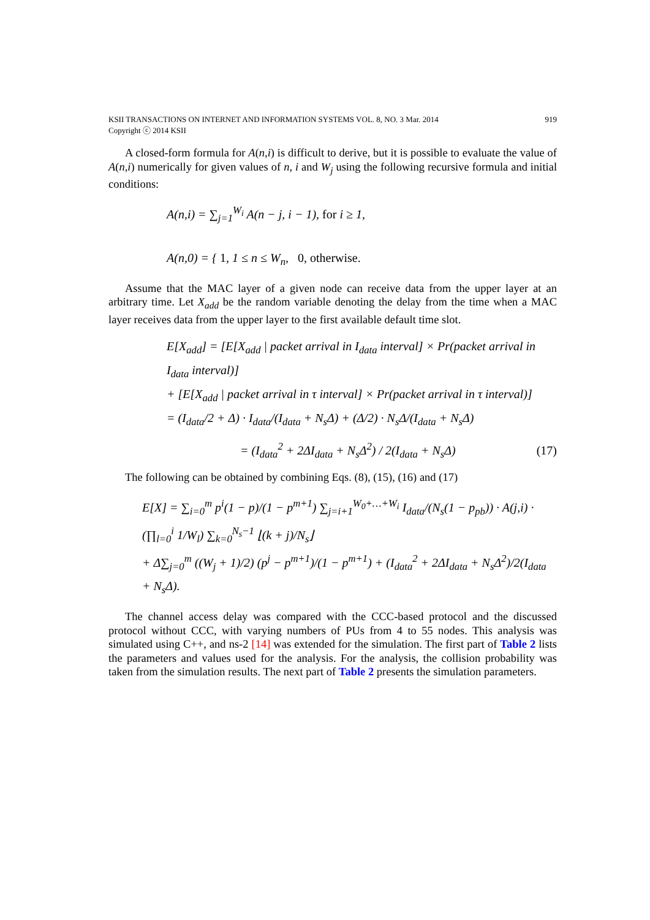KSII TRANSACTIONS ON INTERNET AND INFORMATION SYSTEMS VOL. 8, NO. 3 Mar. 2014
Copyright ⓒ 2014 KSII 919
A closed-form formula for A(n,i) is difficult to derive, but it is possible to evaluate the value of A(n,i) numerically for given values of n, i and W<sub>j</sub> using the following recursive formula and initial conditions:
A(n,i) = ∑<sub>j=1</sub><sup>W<sub>i</sub></sup> A(n − j, i − 1), for i ≥ 1,
A(n,0) = { 1, 1 ≤ n ≤ W<sub>n</sub>, 0, otherwise.
Assume that the MAC layer of a given node can receive data from the upper layer at an arbitrary time. Let X<sub>add</sub> be the random variable denoting the delay from the time when a MAC layer receives data from the upper layer to the first available default time slot.
E[X<sub>add</sub>] = [E[X<sub>add</sub> | packet arrival in I<sub>data</sub> interval] × Pr(packet arrival in I<sub>data</sub> interval)]
+ [E[X<sub>add</sub> | packet arrival in τ interval] × Pr(packet arrival in τ interval)]
= (I<sub>data</sub>/2 + Δ) · I<sub>data</sub>/(I<sub>data</sub> + N<sub>s</sub>Δ) + (Δ/2) · N<sub>s</sub>Δ/(I<sub>data</sub> + N<sub>s</sub>Δ)
= (I<sub>data</sub><sup>2</sup> + 2ΔI<sub>data</sub> + N<sub>s</sub>Δ<sup>2</sup>) / 2(I<sub>data</sub> + N<sub>s</sub>Δ) (17)
The following can be obtained by combining Eqs. (8), (15), (16) and (17)
E[X] = ∑<sub>i=0</sub><sup>m</sup> p<sup>i</sup>(1 − p)/(1 − p<sup>m+1</sup>) ∑<sub>j=i+1</sub><sup>W<sub>0</sub>+…+W<sub>i</sub></sup> I<sub>data</sub>/(N<sub>s</sub>(1 − p<sub>pb</sub>)) · A(j,i) · (∏<sub>l=0</sub><sup>i</sup> 1/W<sub>l</sub>) ∑<sub>k=0</sub><sup>N<sub>s</sub>−1</sup> ⌊(k + j)/N<sub>s</sub>⌋
+ Δ∑<sub>j=0</sub><sup>m</sup> ((W<sub>j</sub> + 1)/2) (p<sup>j</sup> − p<sup>m+1</sup>)/(1 − p<sup>m+1</sup>) + (I<sub>data</sub><sup>2</sup> + 2ΔI<sub>data</sub> + N<sub>s</sub>Δ<sup>2</sup>)/2(I<sub>data</sub> + N<sub>s</sub>Δ).
The channel access delay was compared with the CCC-based protocol and the discussed protocol without CCC, with varying numbers of PUs from 4 to 55 nodes. This analysis was simulated using C++, and ns-2 [14] was extended for the simulation. The first part of Table 2 lists the parameters and values used for the analysis. For the analysis, the collision probability was taken from the simulation results. The next part of Table 2 presents the simulation parameters.